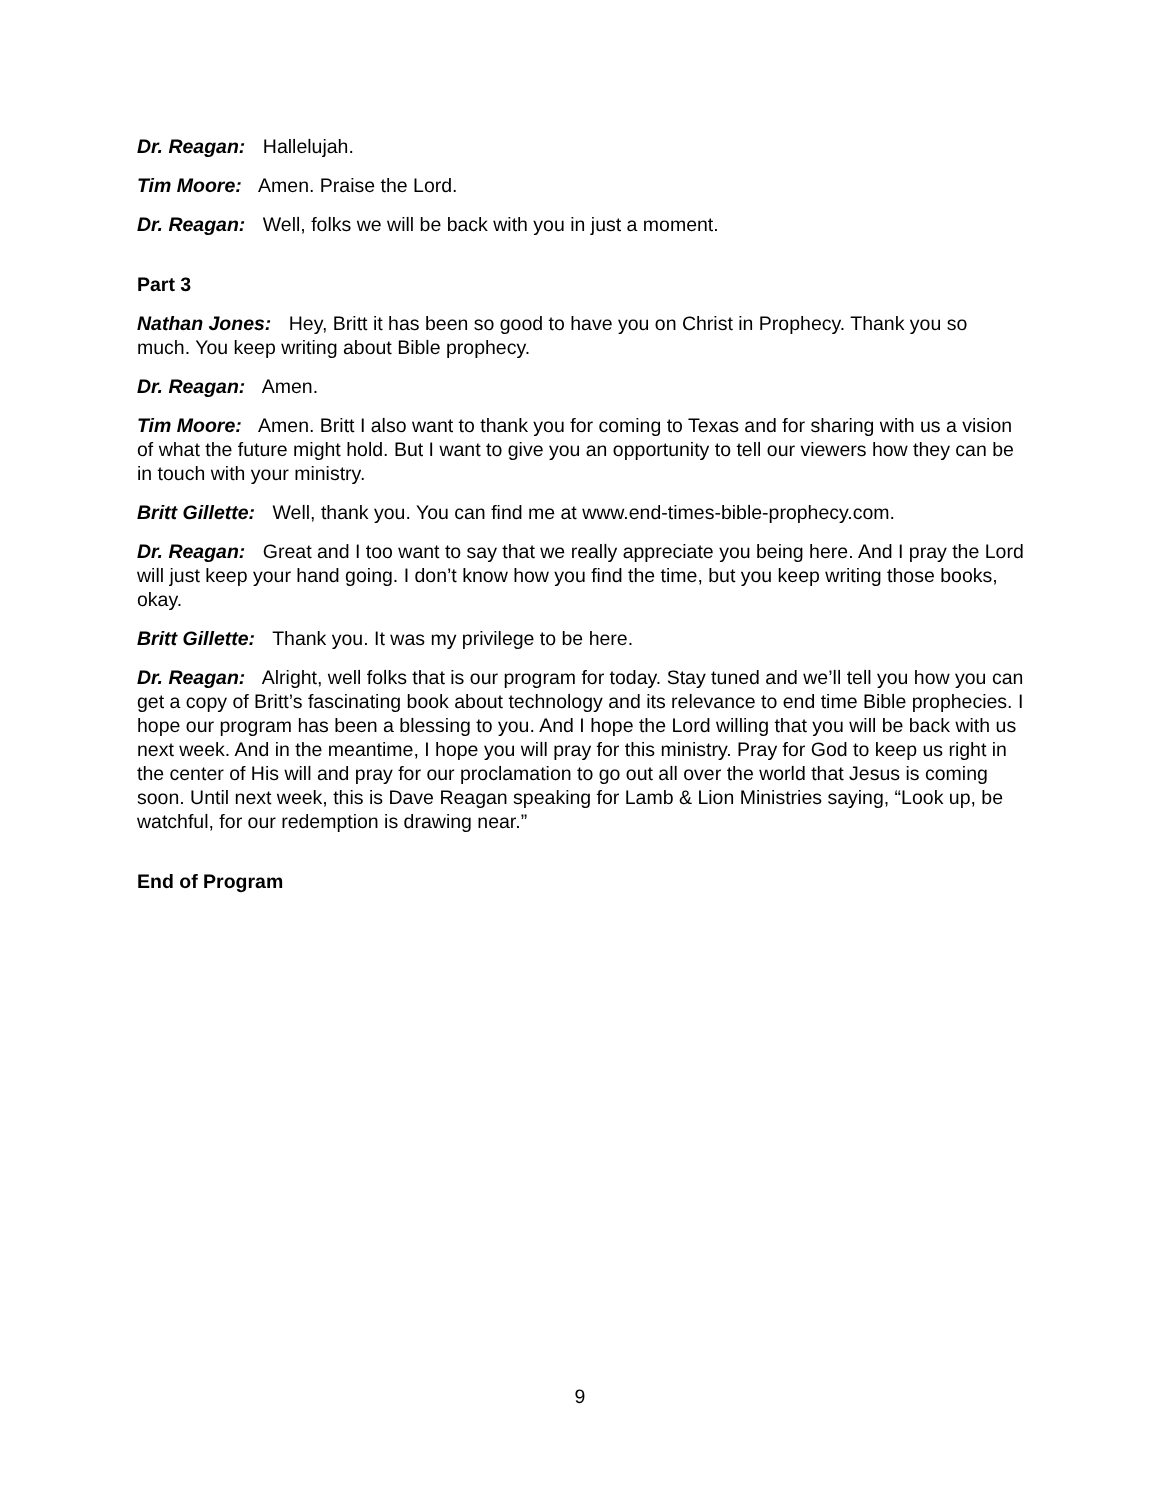Dr. Reagan: Hallelujah.
Tim Moore: Amen. Praise the Lord.
Dr. Reagan: Well, folks we will be back with you in just a moment.
Part 3
Nathan Jones: Hey, Britt it has been so good to have you on Christ in Prophecy. Thank you so much. You keep writing about Bible prophecy.
Dr. Reagan: Amen.
Tim Moore: Amen. Britt I also want to thank you for coming to Texas and for sharing with us a vision of what the future might hold. But I want to give you an opportunity to tell our viewers how they can be in touch with your ministry.
Britt Gillette: Well, thank you. You can find me at www.end-times-bible-prophecy.com.
Dr. Reagan: Great and I too want to say that we really appreciate you being here. And I pray the Lord will just keep your hand going. I don’t know how you find the time, but you keep writing those books, okay.
Britt Gillette: Thank you. It was my privilege to be here.
Dr. Reagan: Alright, well folks that is our program for today. Stay tuned and we’ll tell you how you can get a copy of Britt’s fascinating book about technology and its relevance to end time Bible prophecies. I hope our program has been a blessing to you. And I hope the Lord willing that you will be back with us next week. And in the meantime, I hope you will pray for this ministry. Pray for God to keep us right in the center of His will and pray for our proclamation to go out all over the world that Jesus is coming soon. Until next week, this is Dave Reagan speaking for Lamb & Lion Ministries saying, “Look up, be watchful, for our redemption is drawing near.”
End of Program
9